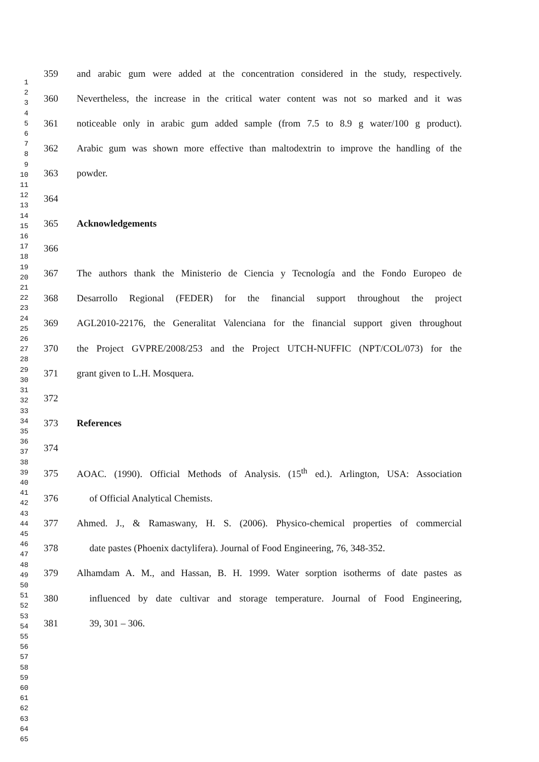1
2
3
4
5
6
7
8
9
10
11
12
13
14
15
16
17
18
19
20
21
22
23
24
25
26
27
28
29
30
31
32
33
34
35
36
37
38
39
40
41
42
43
44
45
46
47
48
49
50
51
52
53
54
55
56
57
58
59
60
61
62
63
64
65
359 and arabic gum were added at the concentration considered in the study, respectively.
360 Nevertheless, the increase in the critical water content was not so marked and it was
361 noticeable only in arabic gum added sample (from 7.5 to 8.9 g water/100 g product).
362 Arabic gum was shown more effective than maltodextrin to improve the handling of the
363 powder.
364
365 Acknowledgements
366
367 The authors thank the Ministerio de Ciencia y Tecnología and the Fondo Europeo de
368 Desarrollo Regional (FEDER) for the financial support throughout the project
369 AGL2010-22176, the Generalitat Valenciana for the financial support given throughout
370 the Project GVPRE/2008/253 and the Project UTCH-NUFFIC (NPT/COL/073) for the
371 grant given to L.H. Mosquera.
372
373 References
374
375 AOAC. (1990). Official Methods of Analysis. (15<sup>th</sup> ed.). Arlington, USA: Association
376 of Official Analytical Chemists.
377 Ahmed. J., & Ramaswany, H. S. (2006). Physico-chemical properties of commercial
378 date pastes (Phoenix dactylifera). Journal of Food Engineering, 76, 348-352.
379 Alhamdam A. M., and Hassan, B. H. 1999. Water sorption isotherms of date pastes as
380 influenced by date cultivar and storage temperature. Journal of Food Engineering,
381 39, 301 – 306.